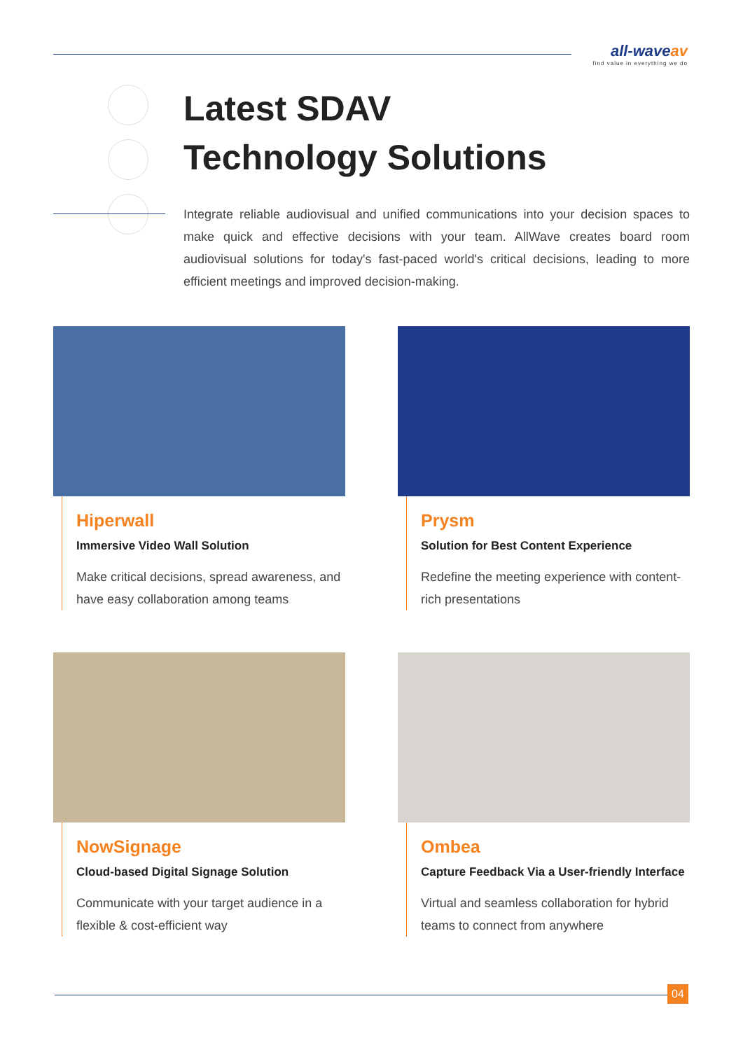all-waveav
find value in everything we do
Latest SDAV
Technology Solutions
Integrate reliable audiovisual and unified communications into your decision spaces to make quick and effective decisions with your team. AllWave creates board room audiovisual solutions for today's fast-paced world's critical decisions, leading to more efficient meetings and improved decision-making.
Hiperwall
Immersive Video Wall Solution
Make critical decisions, spread awareness, and have easy collaboration among teams
Prysm
Solution for Best Content Experience
Redefine the meeting experience with content-rich presentations
NowSignage
Cloud-based Digital Signage Solution
Communicate with your target audience in a flexible & cost-efficient way
Ombea
Capture Feedback Via a User-friendly Interface
Virtual and seamless collaboration for hybrid teams to connect from anywhere
04